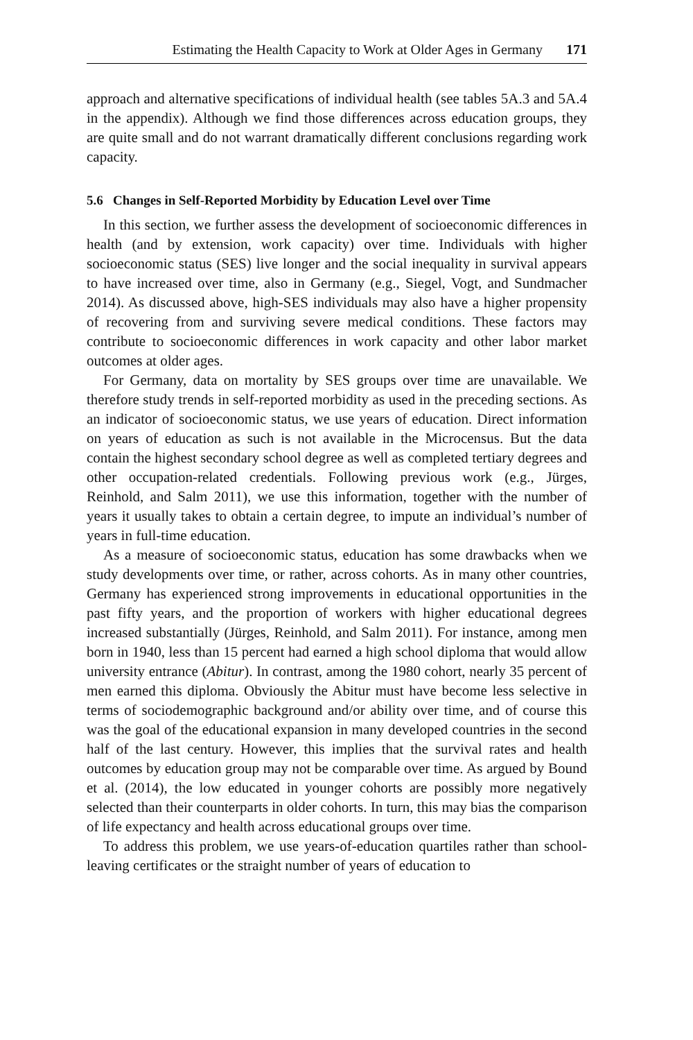Estimating the Health Capacity to Work at Older Ages in Germany 171
approach and alternative specifications of individual health (see tables 5A.3 and 5A.4 in the appendix). Although we find those differences across education groups, they are quite small and do not warrant dramatically different conclusions regarding work capacity.
5.6 Changes in Self-Reported Morbidity by Education Level over Time
In this section, we further assess the development of socioeconomic differences in health (and by extension, work capacity) over time. Individuals with higher socioeconomic status (SES) live longer and the social inequality in survival appears to have increased over time, also in Germany (e.g., Siegel, Vogt, and Sundmacher 2014). As discussed above, high-SES individuals may also have a higher propensity of recovering from and surviving severe medical conditions. These factors may contribute to socioeconomic differences in work capacity and other labor market outcomes at older ages.
For Germany, data on mortality by SES groups over time are unavailable. We therefore study trends in self-reported morbidity as used in the preceding sections. As an indicator of socioeconomic status, we use years of education. Direct information on years of education as such is not available in the Microcensus. But the data contain the highest secondary school degree as well as completed tertiary degrees and other occupation-related credentials. Following previous work (e.g., Jürges, Reinhold, and Salm 2011), we use this information, together with the number of years it usually takes to obtain a certain degree, to impute an individual’s number of years in full-time education.
As a measure of socioeconomic status, education has some drawbacks when we study developments over time, or rather, across cohorts. As in many other countries, Germany has experienced strong improvements in educational opportunities in the past fifty years, and the proportion of workers with higher educational degrees increased substantially (Jürges, Reinhold, and Salm 2011). For instance, among men born in 1940, less than 15 percent had earned a high school diploma that would allow university entrance (Abitur). In contrast, among the 1980 cohort, nearly 35 percent of men earned this diploma. Obviously the Abitur must have become less selective in terms of sociodemographic background and/or ability over time, and of course this was the goal of the educational expansion in many developed countries in the second half of the last century. However, this implies that the survival rates and health outcomes by education group may not be comparable over time. As argued by Bound et al. (2014), the low educated in younger cohorts are possibly more negatively selected than their counterparts in older cohorts. In turn, this may bias the comparison of life expectancy and health across educational groups over time.
To address this problem, we use years-of-education quartiles rather than school-leaving certificates or the straight number of years of education to